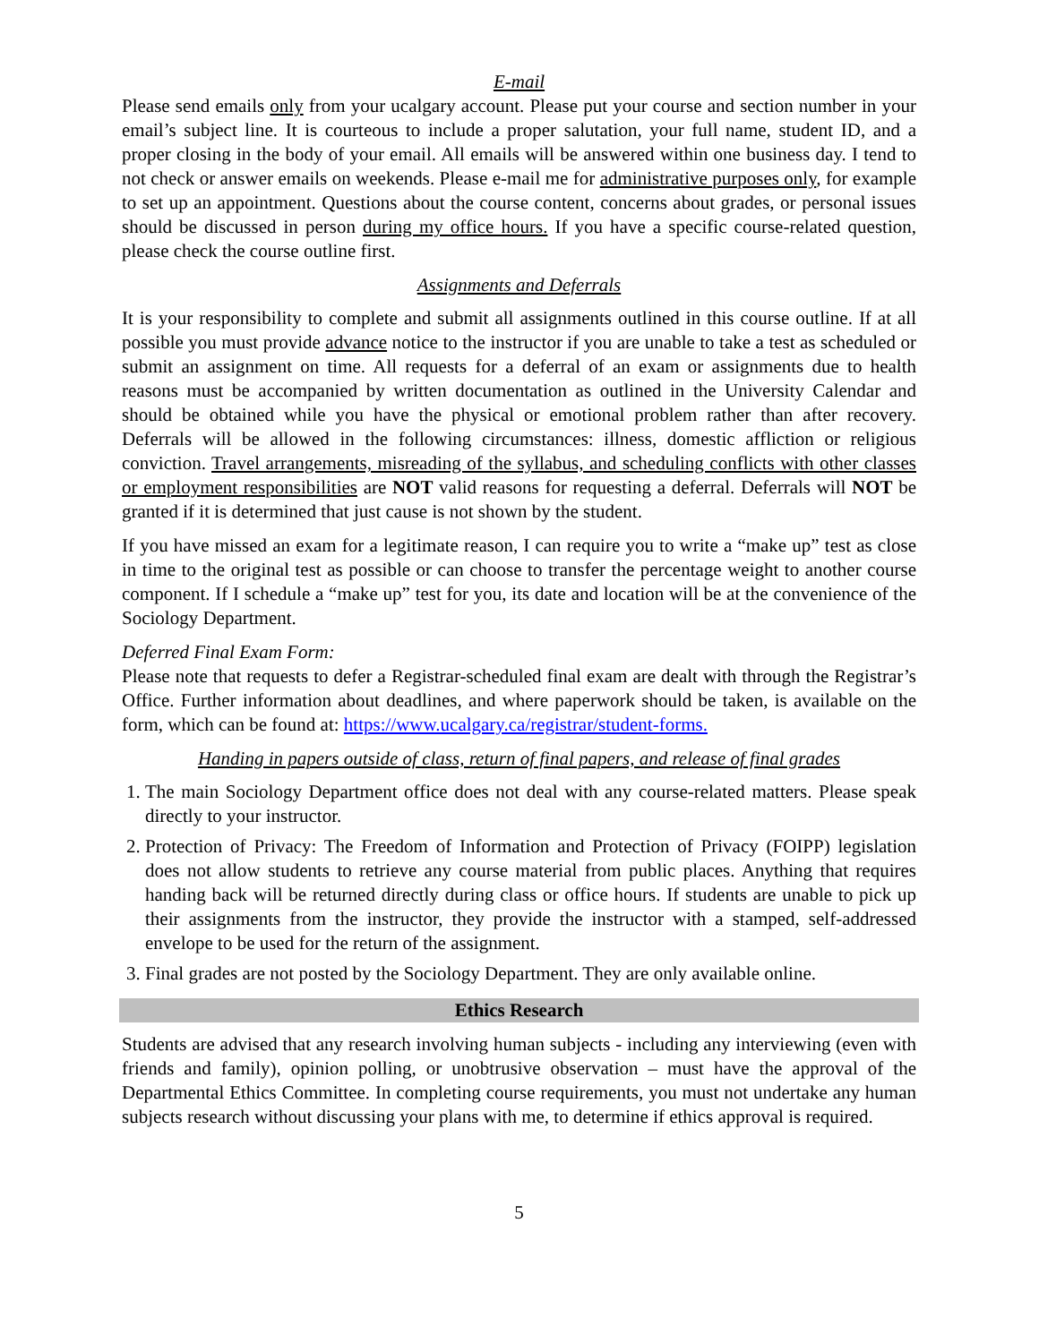E-mail
Please send emails only from your ucalgary account. Please put your course and section number in your email’s subject line. It is courteous to include a proper salutation, your full name, student ID, and a proper closing in the body of your email. All emails will be answered within one business day. I tend to not check or answer emails on weekends. Please e-mail me for administrative purposes only, for example to set up an appointment. Questions about the course content, concerns about grades, or personal issues should be discussed in person during my office hours. If you have a specific course-related question, please check the course outline first.
Assignments and Deferrals
It is your responsibility to complete and submit all assignments outlined in this course outline. If at all possible you must provide advance notice to the instructor if you are unable to take a test as scheduled or submit an assignment on time. All requests for a deferral of an exam or assignments due to health reasons must be accompanied by written documentation as outlined in the University Calendar and should be obtained while you have the physical or emotional problem rather than after recovery. Deferrals will be allowed in the following circumstances: illness, domestic affliction or religious conviction. Travel arrangements, misreading of the syllabus, and scheduling conflicts with other classes or employment responsibilities are NOT valid reasons for requesting a deferral. Deferrals will NOT be granted if it is determined that just cause is not shown by the student.
If you have missed an exam for a legitimate reason, I can require you to write a “make up” test as close in time to the original test as possible or can choose to transfer the percentage weight to another course component. If I schedule a “make up” test for you, its date and location will be at the convenience of the Sociology Department.
Deferred Final Exam Form:
Please note that requests to defer a Registrar-scheduled final exam are dealt with through the Registrar’s Office. Further information about deadlines, and where paperwork should be taken, is available on the form, which can be found at: https://www.ucalgary.ca/registrar/student-forms.
Handing in papers outside of class, return of final papers, and release of final grades
1. The main Sociology Department office does not deal with any course-related matters. Please speak directly to your instructor.
2. Protection of Privacy: The Freedom of Information and Protection of Privacy (FOIPP) legislation does not allow students to retrieve any course material from public places. Anything that requires handing back will be returned directly during class or office hours. If students are unable to pick up their assignments from the instructor, they provide the instructor with a stamped, self-addressed envelope to be used for the return of the assignment.
3. Final grades are not posted by the Sociology Department. They are only available online.
Ethics Research
Students are advised that any research involving human subjects - including any interviewing (even with friends and family), opinion polling, or unobtrusive observation – must have the approval of the Departmental Ethics Committee. In completing course requirements, you must not undertake any human subjects research without discussing your plans with me, to determine if ethics approval is required.
5